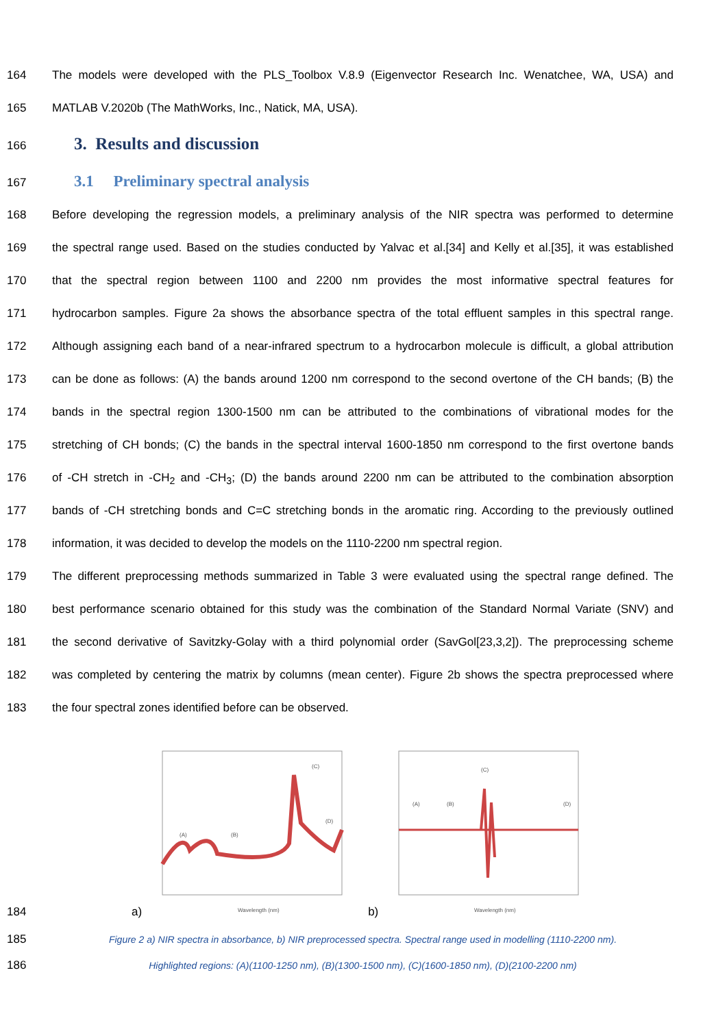164 The models were developed with the PLS_Toolbox V.8.9 (Eigenvector Research Inc. Wenatchee, WA, USA) and
165 MATLAB V.2020b (The MathWorks, Inc., Natick, MA, USA).
166
3. Results and discussion
167
3.1 Preliminary spectral analysis
168 Before developing the regression models, a preliminary analysis of the NIR spectra was performed to determine
169 the spectral range used. Based on the studies conducted by Yalvac et al.[34] and Kelly et al.[35], it was established
170 that the spectral region between 1100 and 2200 nm provides the most informative spectral features for
171 hydrocarbon samples. Figure 2a shows the absorbance spectra of the total effluent samples in this spectral range.
172 Although assigning each band of a near-infrared spectrum to a hydrocarbon molecule is difficult, a global attribution
173 can be done as follows: (A) the bands around 1200 nm correspond to the second overtone of the CH bands; (B) the
174 bands in the spectral region 1300-1500 nm can be attributed to the combinations of vibrational modes for the
175 stretching of CH bonds; (C) the bands in the spectral interval 1600-1850 nm correspond to the first overtone bands
176 of -CH stretch in -CH<sub>2</sub> and -CH<sub>3</sub>; (D) the bands around 2200 nm can be attributed to the combination absorption
177 bands of -CH stretching bonds and C=C stretching bonds in the aromatic ring. According to the previously outlined
178 information, it was decided to develop the models on the 1110-2200 nm spectral region.
179 The different preprocessing methods summarized in Table 3 were evaluated using the spectral range defined. The
180 best performance scenario obtained for this study was the combination of the Standard Normal Variate (SNV) and
181 the second derivative of Savitzky-Golay with a third polynomial order (SavGol[23,3,2]). The preprocessing scheme
182 was completed by centering the matrix by columns (mean center). Figure 2b shows the spectra preprocessed where
183 the four spectral zones identified before can be observed.
184 a)
(C)
(A)
(B)
(D)
Wavelength (nm)
b)
(C)
(A)
(B)
(D)
Wavelength (nm)
185 Figure 2 a) NIR spectra in absorbance, b) NIR preprocessed spectra. Spectral range used in modelling (1110-2200 nm).
186 Highlighted regions: (A)(1100-1250 nm), (B)(1300-1500 nm), (C)(1600-1850 nm), (D)(2100-2200 nm)